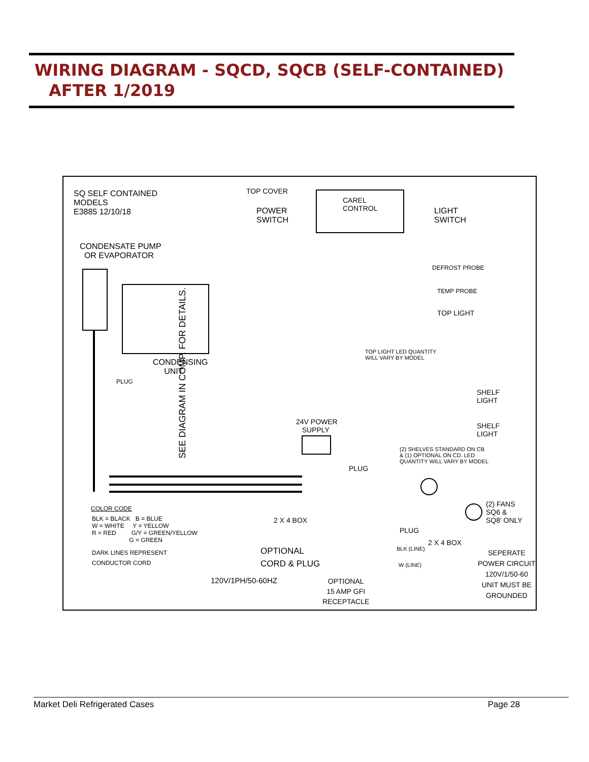WIRING DIAGRAM - SQCD, SQCB (SELF-CONTAINED)
AFTER 1/2019
SQ SELF CONTAINED
MODELS
E3885 12/10/18
CONDENSATE PUMP
OR EVAPORATOR
TOP COVER
POWER
SWITCH
CAREL
CONTROL
LIGHT
SWITCH
DEFROST PROBE
TEMP PROBE
TOP LIGHT
SEE DIAGRAM IN COMP. FOR DETAILS.
CONDENSING
UNIT
PLUG
TOP LIGHT LED QUANTITY
WILL VARY BY MODEL
SHELF
LIGHT
SHELF
LIGHT
24V POWER
SUPPLY
(2) SHELVES STANDARD ON CB
& (1) OPTIONAL ON CD. LED
QUANTITY WILL VARY BY MODEL
PLUG
(2) FANS
SQ6 &
SQ8' ONLY
PLUG
COLOR CODE
BLK = BLACK B = BLUE
W = WHITE Y = YELLOW
R = RED G/Y = GREEN/YELLOW
G = GREEN
DARK LINES REPRESENT
CONDUCTOR CORD
2 X 4 BOX
OPTIONAL
CORD & PLUG
120V/1PH/50-60HZ
OPTIONAL
15 AMP GFI
RECEPTACLE
2 X 4 BOX
BLK (LINE)
W (LINE)
SEPERATE
POWER CIRCUIT
120V/1/50-60
UNIT MUST BE
GROUNDED
Market Deli Refrigerated Cases Page 28